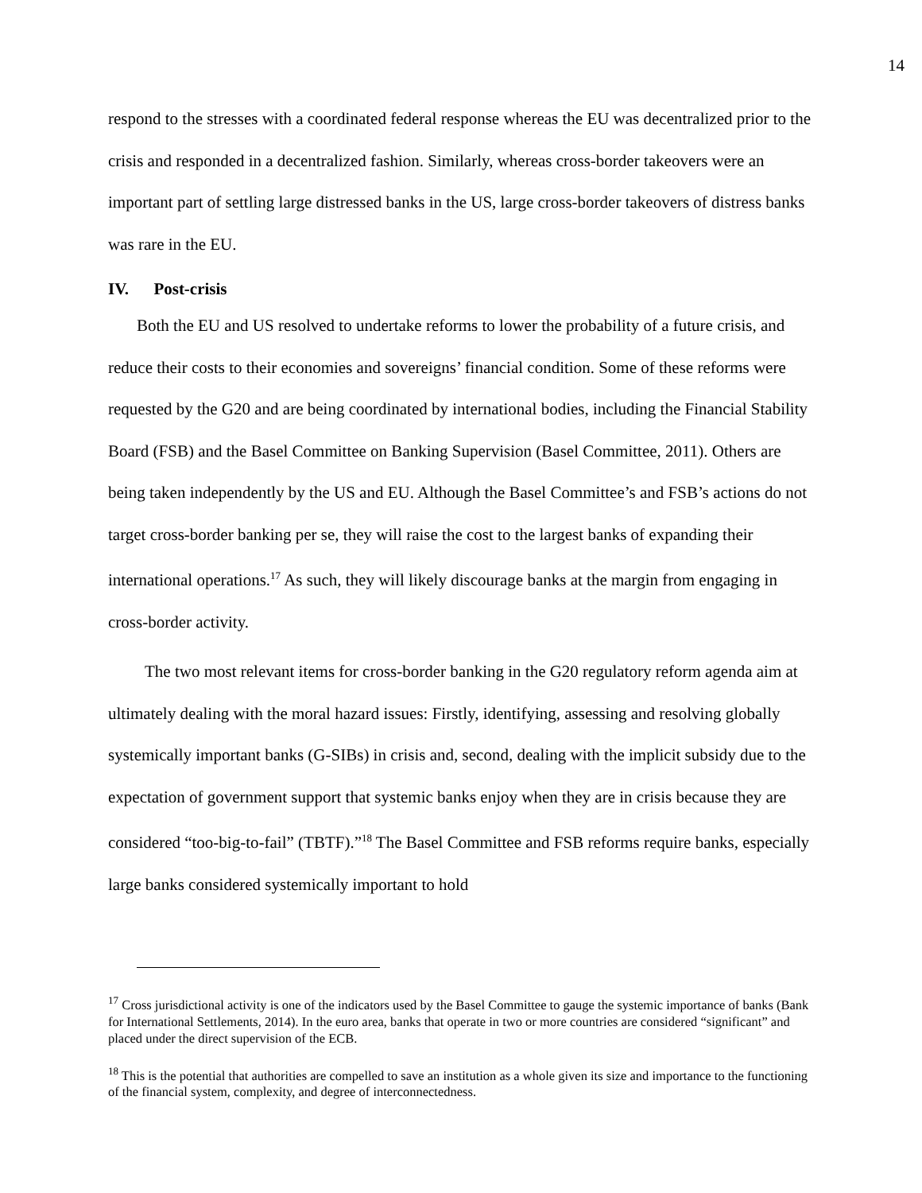14
respond to the stresses with a coordinated federal response whereas the EU was decentralized prior to the crisis and responded in a decentralized fashion. Similarly, whereas cross-border takeovers were an important part of settling large distressed banks in the US, large cross-border takeovers of distress banks was rare in the EU.
IV. Post-crisis
Both the EU and US resolved to undertake reforms to lower the probability of a future crisis, and reduce their costs to their economies and sovereigns’ financial condition. Some of these reforms were requested by the G20 and are being coordinated by international bodies, including the Financial Stability Board (FSB) and the Basel Committee on Banking Supervision (Basel Committee, 2011). Others are being taken independently by the US and EU. Although the Basel Committee’s and FSB’s actions do not target cross-border banking per se, they will raise the cost to the largest banks of expanding their international operations.<sup>17</sup> As such, they will likely discourage banks at the margin from engaging in cross-border activity.
The two most relevant items for cross-border banking in the G20 regulatory reform agenda aim at ultimately dealing with the moral hazard issues: Firstly, identifying, assessing and resolving globally systemically important banks (G-SIBs) in crisis and, second, dealing with the implicit subsidy due to the expectation of government support that systemic banks enjoy when they are in crisis because they are considered “too-big-to-fail” (TBTF).”<sup>18</sup> The Basel Committee and FSB reforms require banks, especially large banks considered systemically important to hold
<sup>17</sup> Cross jurisdictional activity is one of the indicators used by the Basel Committee to gauge the systemic importance of banks (Bank for International Settlements, 2014). In the euro area, banks that operate in two or more countries are considered “significant” and placed under the direct supervision of the ECB.
<sup>18</sup> This is the potential that authorities are compelled to save an institution as a whole given its size and importance to the functioning of the financial system, complexity, and degree of interconnectedness.